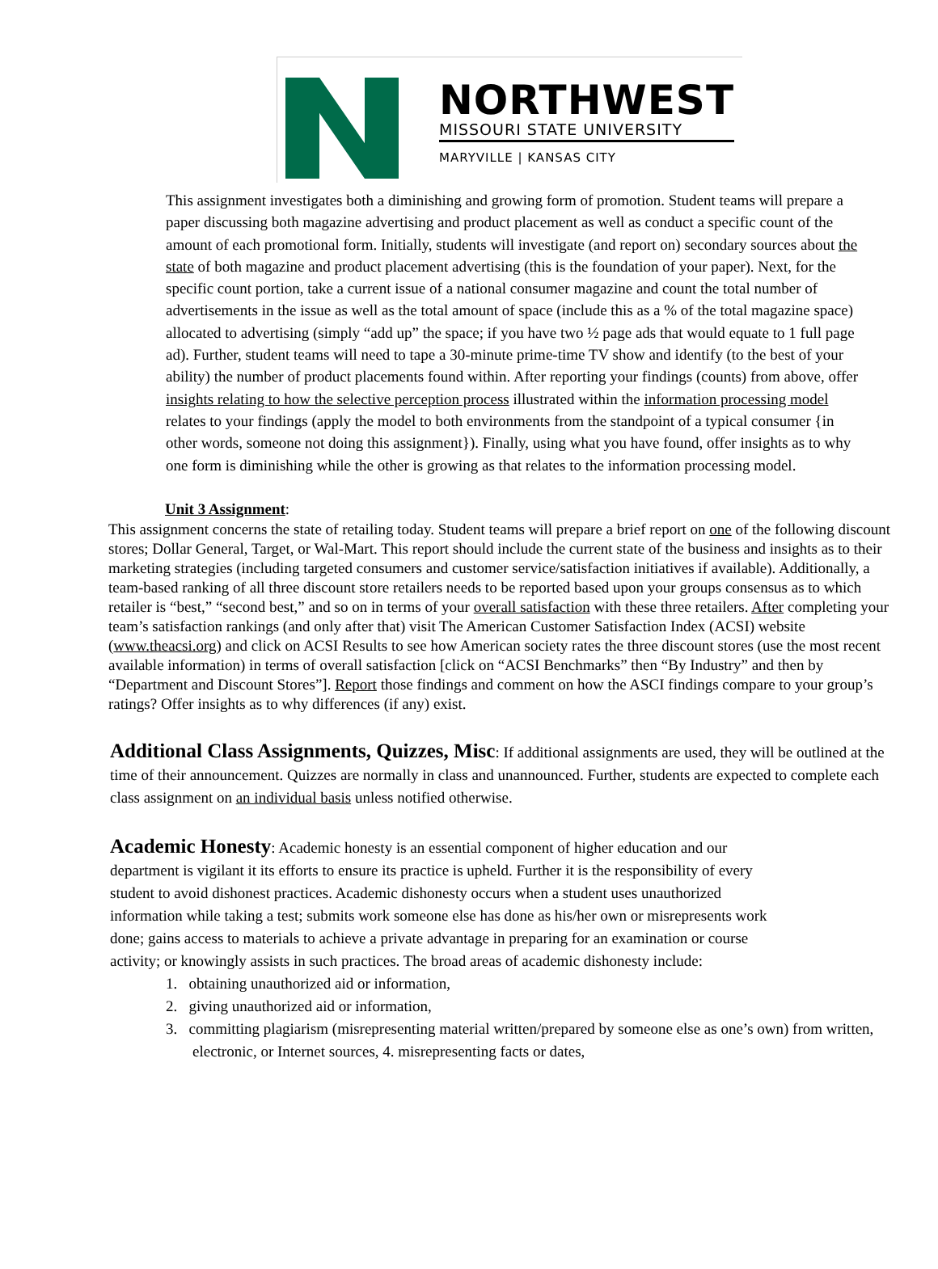NORTHWEST
MISSOURI STATE UNIVERSITY
MARYVILLE | KANSAS CITY
This assignment investigates both a diminishing and growing form of promotion. Student teams will prepare a paper discussing both magazine advertising and product placement as well as conduct a specific count of the amount of each promotional form. Initially, students will investigate (and report on) secondary sources about the state of both magazine and product placement advertising (this is the foundation of your paper). Next, for the specific count portion, take a current issue of a national consumer magazine and count the total number of advertisements in the issue as well as the total amount of space (include this as a % of the total magazine space) allocated to advertising (simply “add up” the space; if you have two ½ page ads that would equate to 1 full page ad). Further, student teams will need to tape a 30-minute prime-time TV show and identify (to the best of your ability) the number of product placements found within. After reporting your findings (counts) from above, offer insights relating to how the selective perception process illustrated within the information processing model relates to your findings (apply the model to both environments from the standpoint of a typical consumer {in other words, someone not doing this assignment}). Finally, using what you have found, offer insights as to why one form is diminishing while the other is growing as that relates to the information processing model.
Unit 3 Assignment:
This assignment concerns the state of retailing today. Student teams will prepare a brief report on one of the following discount stores; Dollar General, Target, or Wal-Mart. This report should include the current state of the business and insights as to their marketing strategies (including targeted consumers and customer service/satisfaction initiatives if available). Additionally, a team-based ranking of all three discount store retailers needs to be reported based upon your groups consensus as to which retailer is “best,” “second best,” and so on in terms of your overall satisfaction with these three retailers. After completing your team’s satisfaction rankings (and only after that) visit The American Customer Satisfaction Index (ACSI) website (www.theacsi.org) and click on ACSI Results to see how American society rates the three discount stores (use the most recent available information) in terms of overall satisfaction [click on “ACSI Benchmarks” then “By Industry” and then by “Department and Discount Stores”]. Report those findings and comment on how the ASCI findings compare to your group’s ratings? Offer insights as to why differences (if any) exist.
Additional Class Assignments, Quizzes, Misc: If additional assignments are used, they will be outlined at the time of their announcement. Quizzes are normally in class and unannounced. Further, students are expected to complete each class assignment on an individual basis unless notified otherwise.
Academic Honesty: Academic honesty is an essential component of higher education and our department is vigilant it its efforts to ensure its practice is upheld. Further it is the responsibility of every student to avoid dishonest practices. Academic dishonesty occurs when a student uses unauthorized information while taking a test; submits work someone else has done as his/her own or misrepresents work done; gains access to materials to achieve a private advantage in preparing for an examination or course activity; or knowingly assists in such practices. The broad areas of academic dishonesty include:
1. obtaining unauthorized aid or information,
2. giving unauthorized aid or information,
3. committing plagiarism (misrepresenting material written/prepared by someone else as one’s own) from written, electronic, or Internet sources, 4. misrepresenting facts or dates,